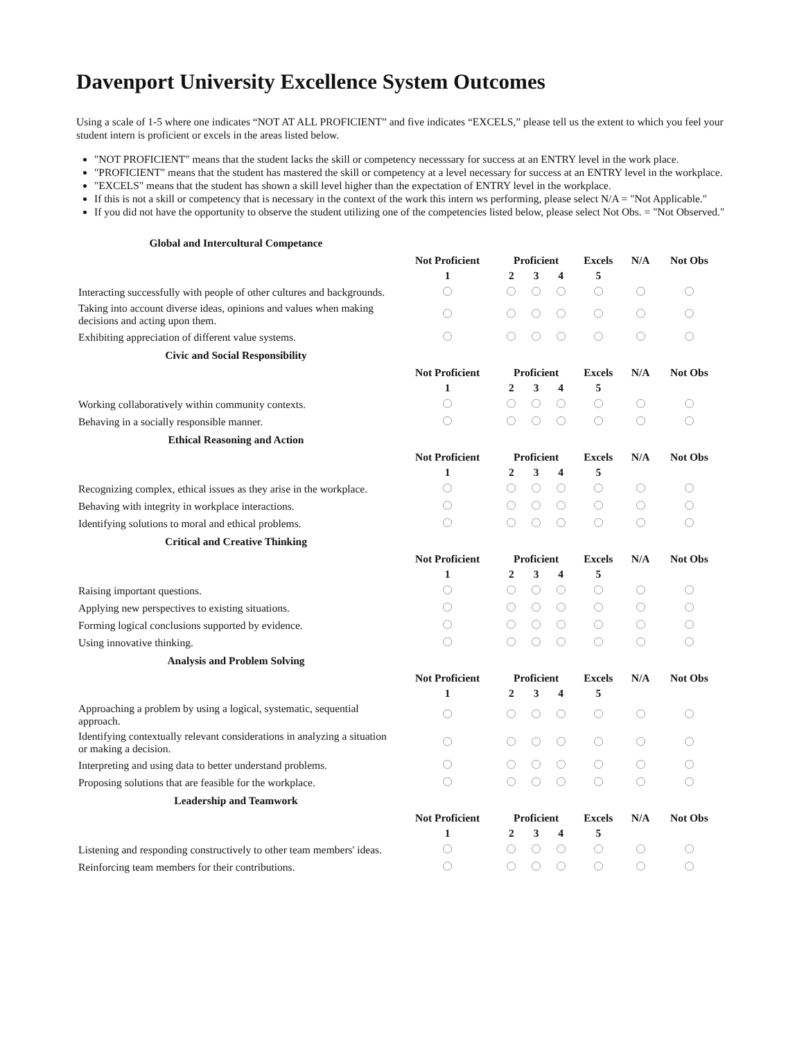Davenport University Excellence System Outcomes
Using a scale of 1-5 where one indicates “NOT AT ALL PROFICIENT” and five indicates “EXCELS,” please tell us the extent to which you feel your student intern is proficient or excels in the areas listed below.
"NOT PROFICIENT" means that the student lacks the skill or competency necesssary for success at an ENTRY level in the work place.
"PROFICIENT" means that the student has mastered the skill or competency at a level necessary for success at an ENTRY level in the workplace.
"EXCELS" means that the student has shown a skill level higher than the expectation of ENTRY level in the workplace.
If this is not a skill or competency that is necessary in the context of the work this intern ws performing, please select N/A = "Not Applicable."
If you did not have the opportunity to observe the student utilizing one of the competencies listed below, please select Not Obs. = "Not Observed."
| Global and Intercultural Competance | | | | | | | |
| | Not Proficient | Proficient | | | Excels | N/A | Not Obs |
| | 1 | 2 | 3 | 4 | 5 | | |
| Interacting successfully with people of other cultures and backgrounds. | | | | | | | |
| Taking into account diverse ideas, opinions and values when making decisions and acting upon them. | | | | | | | |
| Exhibiting appreciation of different value systems. | | | | | | | |
| Civic and Social Responsibility | | | | | | | |
| | Not Proficient | Proficient | | | Excels | N/A | Not Obs |
| | 1 | 2 | 3 | 4 | 5 | | |
| Working collaboratively within community contexts. | | | | | | | |
| Behaving in a socially responsible manner. | | | | | | | |
| Ethical Reasoning and Action | | | | | | | |
| | Not Proficient | Proficient | | | Excels | N/A | Not Obs |
| | 1 | 2 | 3 | 4 | 5 | | |
| Recognizing complex, ethical issues as they arise in the workplace. | | | | | | | |
| Behaving with integrity in workplace interactions. | | | | | | | |
| Identifying solutions to moral and ethical problems. | | | | | | | |
| Critical and Creative Thinking | | | | | | | |
| | Not Proficient | Proficient | | | Excels | N/A | Not Obs |
| | 1 | 2 | 3 | 4 | 5 | | |
| Raising important questions. | | | | | | | |
| Applying new perspectives to existing situations. | | | | | | | |
| Forming logical conclusions supported by evidence. | | | | | | | |
| Using innovative thinking. | | | | | | | |
| Analysis and Problem Solving | | | | | | | |
| | Not Proficient | Proficient | | | Excels | N/A | Not Obs |
| | 1 | 2 | 3 | 4 | 5 | | |
| Approaching a problem by using a logical, systematic, sequential approach. | | | | | | | |
| Identifying contextually relevant considerations in analyzing a situation or making a decision. | | | | | | | |
| Interpreting and using data to better understand problems. | | | | | | | |
| Proposing solutions that are feasible for the workplace. | | | | | | | |
| Leadership and Teamwork | | | | | | | |
| | Not Proficient | Proficient | | | Excels | N/A | Not Obs |
| | 1 | 2 | 3 | 4 | 5 | | |
| Listening and responding constructively to other team members' ideas. | | | | | | | |
| Reinforcing team members for their contributions. | | | | | | | |